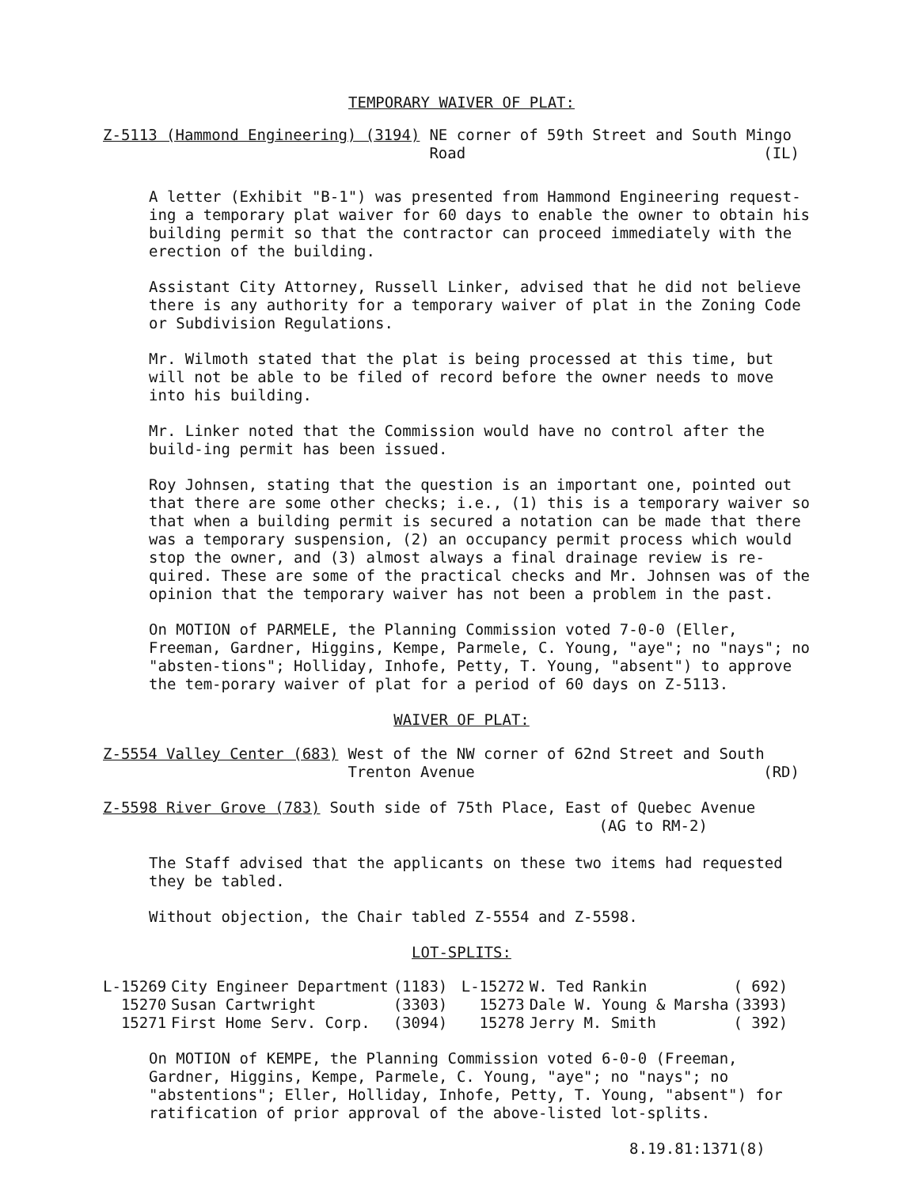TEMPORARY WAIVER OF PLAT:
Z-5113 (Hammond Engineering) (3194) NE corner of 59th Street and South Mingo
Road (IL)
A letter (Exhibit "B-1") was presented from Hammond Engineering request-ing a temporary plat waiver for 60 days to enable the owner to obtain his building permit so that the contractor can proceed immediately with the erection of the building.
Assistant City Attorney, Russell Linker, advised that he did not believe there is any authority for a temporary waiver of plat in the Zoning Code or Subdivision Regulations.
Mr. Wilmoth stated that the plat is being processed at this time, but will not be able to be filed of record before the owner needs to move into his building.
Mr. Linker noted that the Commission would have no control after the build-ing permit has been issued.
Roy Johnsen, stating that the question is an important one, pointed out that there are some other checks; i.e., (1) this is a temporary waiver so that when a building permit is secured a notation can be made that there was a temporary suspension, (2) an occupancy permit process which would stop the owner, and (3) almost always a final drainage review is re-quired. These are some of the practical checks and Mr. Johnsen was of the opinion that the temporary waiver has not been a problem in the past.
On MOTION of PARMELE, the Planning Commission voted 7-0-0 (Eller, Freeman, Gardner, Higgins, Kempe, Parmele, C. Young, "aye"; no "nays"; no "absten-tions"; Holliday, Inhofe, Petty, T. Young, "absent") to approve the tem-porary waiver of plat for a period of 60 days on Z-5113.
WAIVER OF PLAT:
Z-5554 Valley Center (683) West of the NW corner of 62nd Street and South
Trenton Avenue (RD)
Z-5598 River Grove (783) South side of 75th Place, East of Quebec Avenue
(AG to RM-2)
The Staff advised that the applicants on these two items had requested they be tabled.
Without objection, the Chair tabled Z-5554 and Z-5598.
LOT-SPLITS:
| L-15269 | City Engineer Department | (1183) | L-15272 | W. Ted Rankin | ( 692) |
| 15270 | Susan Cartwright | (3303) | 15273 | Dale W. Young & Marsha | (3393) |
| 15271 | First Home Serv. Corp. | (3094) | 15278 | Jerry M. Smith | ( 392) |
On MOTION of KEMPE, the Planning Commission voted 6-0-0 (Freeman, Gardner, Higgins, Kempe, Parmele, C. Young, "aye"; no "nays"; no "abstentions"; Eller, Holliday, Inhofe, Petty, T. Young, "absent") for ratification of prior approval of the above-listed lot-splits.
8.19.81:1371(8)